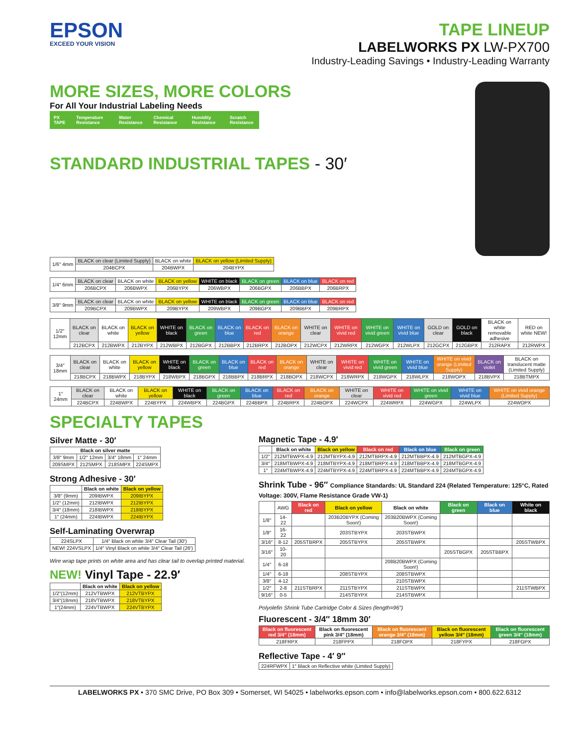EPSON
EXCEED YOUR VISION
TAPE LINEUP
LABELWORKS PX LW-PX700
Industry-Leading Savings • Industry-Leading Warranty
MORE SIZES, MORE COLORS
For All Your Industrial Labeling Needs
PX TAPE Temperature Resistance Water Resistance Chemical Resistance Humidity Resistance Scratch Resistance
STANDARD INDUSTRIAL TAPES - 30′
| 1/6″ 4mm | BLACK on clear (Limited Supply) | BLACK on white | BLACK on yellow (Limited Supply) |
| | 204BCPX | 204BWPX | 204BYPX |
| 1/4″ 6mm | BLACK on clear | BLACK on white | BLACK on yellow | WHITE on black | BLACK on green | BLACK on blue | BLACK on red |
| | 206BCPX | 206BWPX | 206BYPX | 206WBPX | 206BGPX | 206BBPX | 206BRPX |
| 3/8″ 9mm | BLACK on clear | BLACK on white | BLACK on yellow | WHITE on black | BLACK on green | BLACK on blue | BLACK on red |
| | 209BCPX | 209BWPX | 209BYPX | 209WBPX | 209BGPX | 209BBPX | 209BRPX |
| 1/2″ 12mm | BLACK on clear | BLACK on white | BLACK on yellow | WHITE on black | BLACK on green | BLACK on blue | BLACK on red | BLACK on orange | WHITE on clear | WHITE on vivid red | WHITE on vivid green | WHITE on vivid blue | GOLD on clear | GOLD on black | BLACK on white removable adhesive | RED on white NEW! |
| | 212BCPX | 212BWPX | 212BYPX | 212WBPX | 212BGPX | 212BBPX | 212BRPX | 212BOPX | 212WCPX | 212WRPX | 212WGPX | 212WLPX | 212GCPX | 212GBPX | 212RAPX | 212RWPX |
| 3/4″ 18mm | BLACK on clear | BLACK on white | BLACK on yellow | WHITE on black | BLACK on green | BLACK on blue | BLACK on red | BLACK on orange | WHITE on clear | WHITE on vivid red | WHITE on vivid green | WHITE on vivid blue | WHITE on vivid orange (Limited Supply) | BLACK on violet | BLACK on translucent matte (Limited Supply) |
| | 218BCPX | 218BWPX | 218BYPX | 218WBPX | 218BGPX | 218BBPX | 218BRPX | 218BOPX | 218WCPX | 218WRPX | 218WGPX | 218WLPX | 218WOPX | 218BVPX | 218BTMPX |
| 1″ 24mm | BLACK on clear | BLACK on white | BLACK on yellow | WHITE on black | BLACK on green | BLACK on blue | BLACK on red | BLACK on orange | WHITE on clear | WHITE on vivid red | WHITE on vivid green | WHITE on vivid blue | WHITE on vivid orange (Limited Supply) |
| | 224BCPX | 224BWPX | 224BYPX | 224WBPX | 224BGPX | 224BBPX | 224BRPX | 224BOPX | 224WCPX | 224WRPX | 224WGPX | 224WLPX | 224WOPX |
SPECIALTY TAPES
Silver Matte - 30′
| Black on silver matte | | | |
| --- | --- | --- | --- |
| 3/8″ 9mm | 1/2″ 12mm | 3/4″ 18mm | 1″ 24mm |
| 209SMPX | 212SMPX | 218SMPX | 224SMPX |
Strong Adhesive - 30′
| | Black on white | Black on yellow |
| 3/8″ (9mm) | 209IBWPX | 209IBYPX |
| 1/2″ (12mm) | 212IBWPX | 212IBYPX |
| 3/4″ (18mm) | 218IBWPX | 218IBYPX |
| 1″ (24mm) | 224IBWPX | 224IBYPX |
Self-Laminating Overwrap
| 224SLPX | 1/4″ Black on white 3/4″ Clear Tail (30′) |
| NEW! 224VSLPX | 1/4″ Vinyl Black on white 3/4″ Clear Tail (26′) |
Wire wrap tape prints on white area and has clear tail to overlap printed material.
NEW! Vinyl Tape - 22.9′
| | Black on white | Black on yellow |
| 1/2″(12mm) | 212VTBWPX | 212VTBYPX |
| 3/4″(18mm) | 218VTBWPX | 218VTBYPX |
| 1″(24mm) | 224VTBWPX | 224VTBYPX |
Magnetic Tape - 4.9′
| | Black on white | Black on yellow | Black on red | Black on blue | Black on green |
| 1/2″ | 212MTBWPX-4.9 | 212MTBYPX-4.9 | 212MTBRPX-4.9 | 212MTBBPX-4.9 | 212MTBGPX-4.9 |
| 3/4″ | 218MTBWPX-4.9 | 218MTBYPX-4.9 | 218MTBRPX-4.9 | 218MTBBPX-4.9 | 218MTBGPX-4.9 |
| 1″ | 224MTBWPX-4.9 | 224MTBYPX-4.9 | 224MTBRPX-4.9 | 224MTBBPX-4.9 | 224MTBGPX-4.9 |
Shrink Tube - 96″ Compliance Standards: UL Standard 224 (Related Temperature: 125°C, Rated Voltage: 300V, Flame Resistance Grade VW-1)
| | AWG | Black on red | Black on yellow | Black on white | Black on green | Black on blue | White on black |
| 1/8″ | 14-22 | | 203B20BYPX (Coming Soon!) | 203B20BWPX (Coming Soon!) | | | |
| 1/8″ | 16-22 | | 203STBYPX | 203STBWPX | | | |
| 3/16″ | 8-12 | 205STBRPX | 205STBYPX | 205STBWPX | | | 205STWBPX |
| 3/16″ | 10-20 | | | | 205STBGPX | 205STBBPX | |
| 1/4″ | 6-18 | | | 208B20BWPX (Coming Soon!) | | | |
| 1/4″ | 6-18 | | 208STBYPX | 208STBWPX | | | |
| 3/8″ | 4-12 | | | 210STBWPX | | | |
| 1/2″ | 2-8 | 211STBRPX | 211STBYPX | 211STBWPX | | | 211STWBPX |
| 9/16″ | 0-5 | | 214STBYPX | 214STBWPX | | | |
Polyolefin Shrink Tube Cartridge Color & Sizes (length=96″)
Fluorescent - 3/4″ 18mm 30′
| Black on fluorescent red 3/4″ (18mm) | Black on fluorescent pink 3/4″ (18mm) | Black on fluorescent orange 3/4″ (18mm) | Black on fluorescent yellow 3/4″ (18mm) | Black on fluorescent green 3/4″ (18mm) |
| --- | --- | --- | --- | --- |
| 218FRPX | 218FPPX | 218FOPX | 218FYPX | 218FGPX |
Reflective Tape - 4′ 9″
| 224RFWPX | 1″ Black on Reflective white (Limited Supply) |
LABELWORKS PX • 370 SMC Drive, PO Box 309 • Somerset, WI 54025 • labelworks.epson.com • info@labelworks.epson.com • 800.622.6312